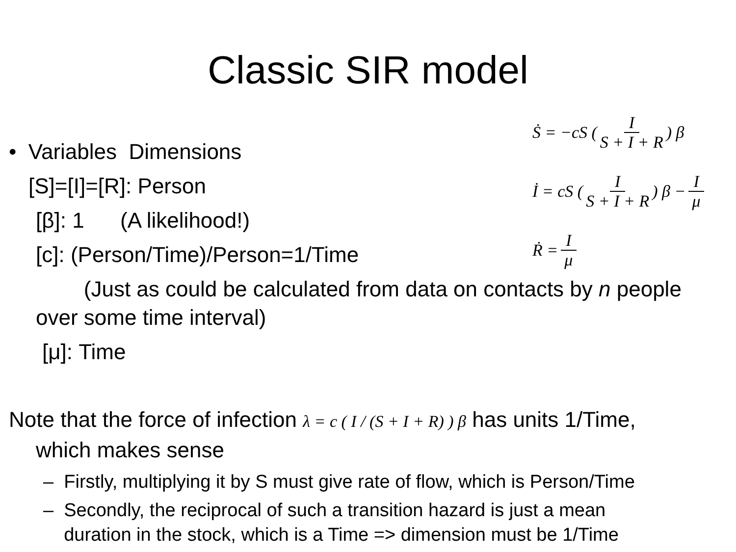Classic SIR model
Ṡ = −cS ( I S + I + R ) β
İ = cS ( I S + I + R ) β − I μ
Ṙ = I μ
• Variables Dimensions
[S]=[I]=[R]: Person
[β]: 1 (A likelihood!)
[c]: (Person/Time)/Person=1/Time
(Just as could be calculated from data on contacts by n people over some time interval)
[μ]: Time
Note that the force of infection λ = c ( I / (S + I + R) ) β has units 1/Time,
which makes sense
– Firstly, multiplying it by S must give rate of flow, which is Person/Time
– Secondly, the reciprocal of such a transition hazard is just a mean
duration in the stock, which is a Time => dimension must be 1/Time